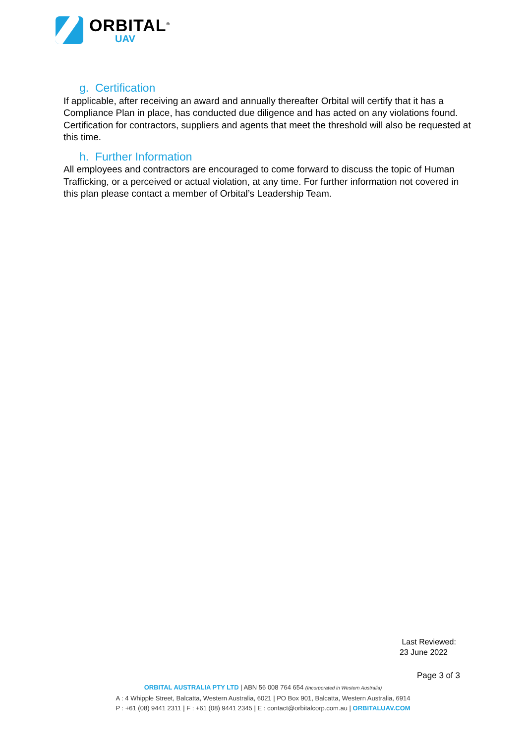ORBITAL<sup>®</sup>
UAV
g. Certification
If applicable, after receiving an award and annually thereafter Orbital will certify that it has a Compliance Plan in place, has conducted due diligence and has acted on any violations found. Certification for contractors, suppliers and agents that meet the threshold will also be requested at this time.
h. Further Information
All employees and contractors are encouraged to come forward to discuss the topic of Human Trafficking, or a perceived or actual violation, at any time. For further information not covered in this plan please contact a member of Orbital’s Leadership Team.
Last Reviewed:
23 June 2022
Page 3 of 3
ORBITAL AUSTRALIA PTY LTD | ABN 56 008 764 654 (Incorporated in Western Australia)
A : 4 Whipple Street, Balcatta, Western Australia, 6021 | PO Box 901, Balcatta, Western Australia, 6914
P : +61 (08) 9441 2311 | F : +61 (08) 9441 2345 | E : contact@orbitalcorp.com.au | ORBITALUAV.COM